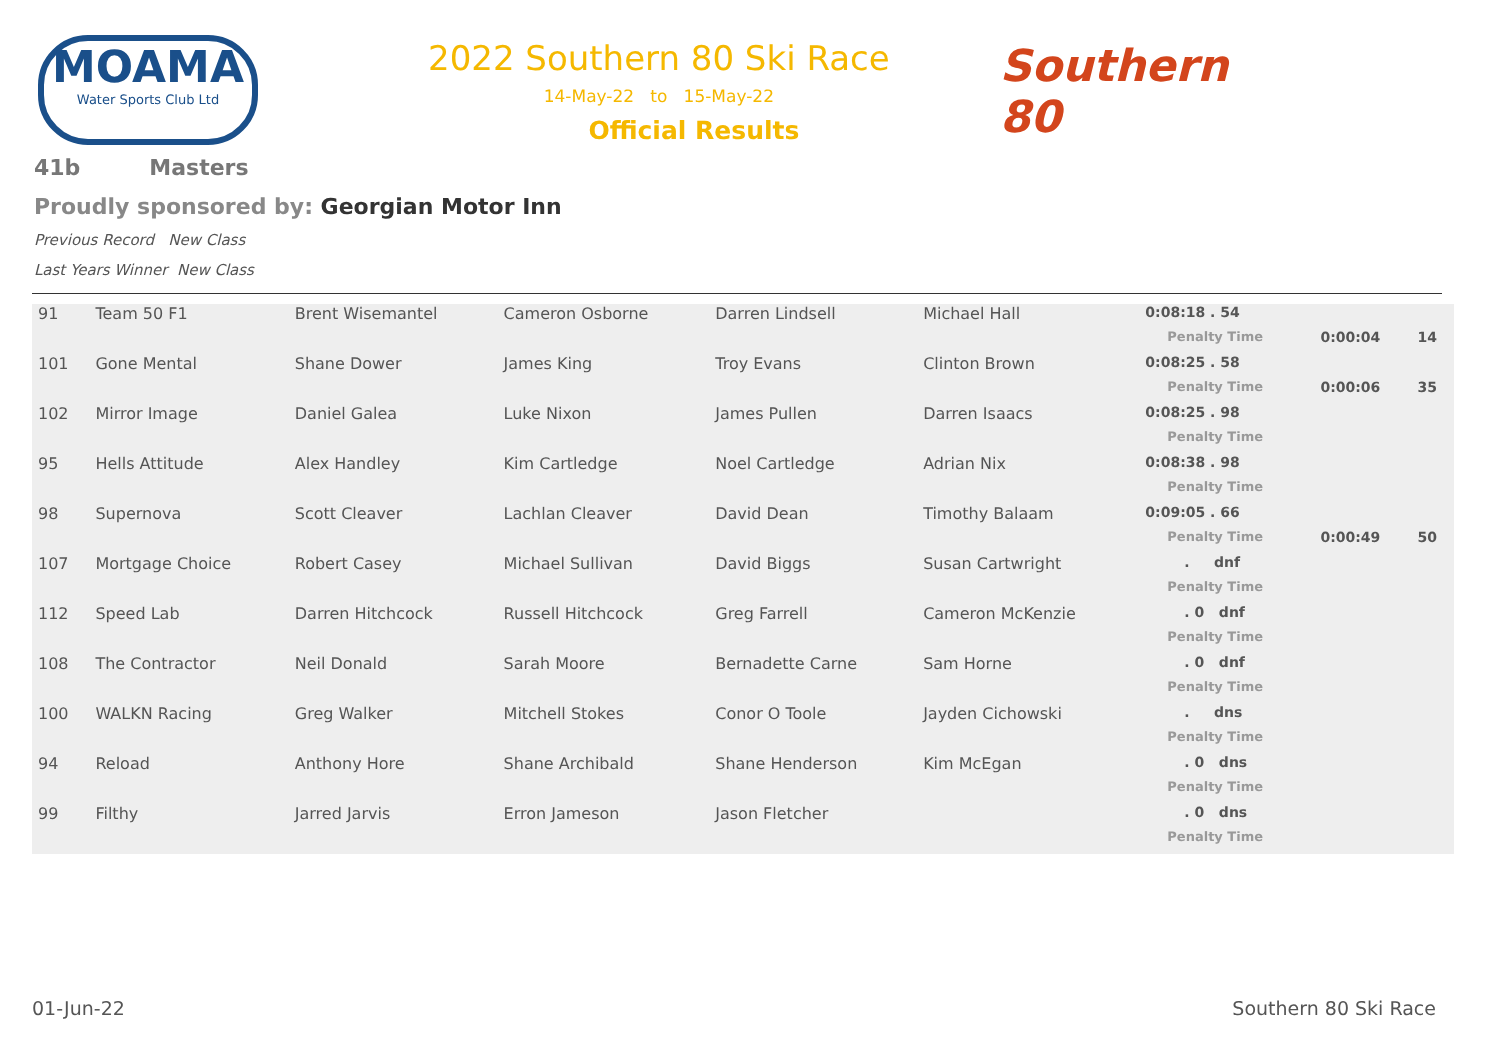MOAMA
Water Sports Club Ltd
2022 Southern 80 Ski Race
14-May-22 to 15-May-22
Official Results
Southern 80
41b Masters
Proudly sponsored by: Georgian Motor Inn
Previous Record New Class
Last Years Winner New Class
| 91 | Team 50 F1 | Brent Wisemantel | Cameron Osborne | Darren Lindsell | Michael Hall | 0:08:18 . 54 | | |
| | | | | | | Penalty Time | 0:00:04 | 14 |
| 101 | Gone Mental | Shane Dower | James King | Troy Evans | Clinton Brown | 0:08:25 . 58 | | |
| | | | | | | Penalty Time | 0:00:06 | 35 |
| 102 | Mirror Image | Daniel Galea | Luke Nixon | James Pullen | Darren Isaacs | 0:08:25 . 98 | | |
| | | | | | | Penalty Time | | |
| 95 | Hells Attitude | Alex Handley | Kim Cartledge | Noel Cartledge | Adrian Nix | 0:08:38 . 98 | | |
| | | | | | | Penalty Time | | |
| 98 | Supernova | Scott Cleaver | Lachlan Cleaver | David Dean | Timothy Balaam | 0:09:05 . 66 | | |
| | | | | | | Penalty Time | 0:00:49 | 50 |
| 107 | Mortgage Choice | Robert Casey | Michael Sullivan | David Biggs | Susan Cartwright | . dnf | | |
| | | | | | | Penalty Time | | |
| 112 | Speed Lab | Darren Hitchcock | Russell Hitchcock | Greg Farrell | Cameron McKenzie | . 0 dnf | | |
| | | | | | | Penalty Time | | |
| 108 | The Contractor | Neil Donald | Sarah Moore | Bernadette Carne | Sam Horne | . 0 dnf | | |
| | | | | | | Penalty Time | | |
| 100 | WALKN Racing | Greg Walker | Mitchell Stokes | Conor O Toole | Jayden Cichowski | . dns | | |
| | | | | | | Penalty Time | | |
| 94 | Reload | Anthony Hore | Shane Archibald | Shane Henderson | Kim McEgan | . 0 dns | | |
| | | | | | | Penalty Time | | |
| 99 | Filthy | Jarred Jarvis | Erron Jameson | Jason Fletcher | | . 0 dns | | |
| | | | | | | Penalty Time | | |
01-Jun-22 Southern 80 Ski Race